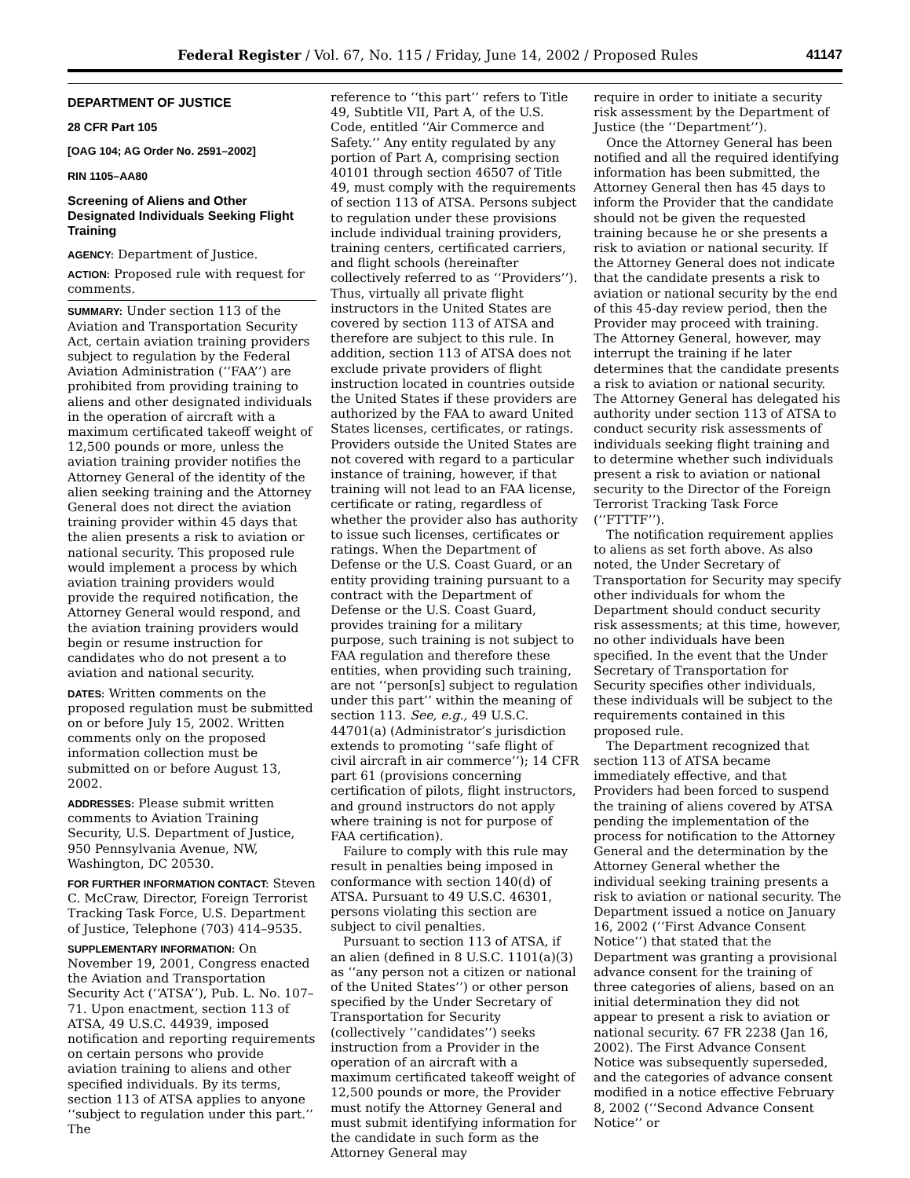Federal Register / Vol. 67, No. 115 / Friday, June 14, 2002 / Proposed Rules 41147
DEPARTMENT OF JUSTICE
28 CFR Part 105
[OAG 104; AG Order No. 2591–2002]
RIN 1105–AA80
Screening of Aliens and Other Designated Individuals Seeking Flight Training
AGENCY: Department of Justice.
ACTION: Proposed rule with request for comments.
SUMMARY: Under section 113 of the Aviation and Transportation Security Act, certain aviation training providers subject to regulation by the Federal Aviation Administration (‘‘FAA’’) are prohibited from providing training to aliens and other designated individuals in the operation of aircraft with a maximum certificated takeoff weight of 12,500 pounds or more, unless the aviation training provider notifies the Attorney General of the identity of the alien seeking training and the Attorney General does not direct the aviation training provider within 45 days that the alien presents a risk to aviation or national security. This proposed rule would implement a process by which aviation training providers would provide the required notification, the Attorney General would respond, and the aviation training providers would begin or resume instruction for candidates who do not present a to aviation and national security.
DATES: Written comments on the proposed regulation must be submitted on or before July 15, 2002. Written comments only on the proposed information collection must be submitted on or before August 13, 2002.
ADDRESSES: Please submit written comments to Aviation Training Security, U.S. Department of Justice, 950 Pennsylvania Avenue, NW, Washington, DC 20530.
FOR FURTHER INFORMATION CONTACT: Steven C. McCraw, Director, Foreign Terrorist Tracking Task Force, U.S. Department of Justice, Telephone (703) 414–9535.
SUPPLEMENTARY INFORMATION: On November 19, 2001, Congress enacted the Aviation and Transportation Security Act (‘‘ATSA’’), Pub. L. No. 107–71. Upon enactment, section 113 of ATSA, 49 U.S.C. 44939, imposed notification and reporting requirements on certain persons who provide aviation training to aliens and other specified individuals. By its terms, section 113 of ATSA applies to anyone ‘‘subject to regulation under this part.’’ The
reference to ‘‘this part’’ refers to Title 49, Subtitle VII, Part A, of the U.S. Code, entitled ‘‘Air Commerce and Safety.’’ Any entity regulated by any portion of Part A, comprising section 40101 through section 46507 of Title 49, must comply with the requirements of section 113 of ATSA. Persons subject to regulation under these provisions include individual training providers, training centers, certificated carriers, and flight schools (hereinafter collectively referred to as ‘‘Providers’’). Thus, virtually all private flight instructors in the United States are covered by section 113 of ATSA and therefore are subject to this rule. In addition, section 113 of ATSA does not exclude private providers of flight instruction located in countries outside the United States if these providers are authorized by the FAA to award United States licenses, certificates, or ratings. Providers outside the United States are not covered with regard to a particular instance of training, however, if that training will not lead to an FAA license, certificate or rating, regardless of whether the provider also has authority to issue such licenses, certificates or ratings. When the Department of Defense or the U.S. Coast Guard, or an entity providing training pursuant to a contract with the Department of Defense or the U.S. Coast Guard, provides training for a military purpose, such training is not subject to FAA regulation and therefore these entities, when providing such training, are not ‘‘person[s] subject to regulation under this part’’ within the meaning of section 113. See, e.g., 49 U.S.C. 44701(a) (Administrator’s jurisdiction extends to promoting ‘‘safe flight of civil aircraft in air commerce’’); 14 CFR part 61 (provisions concerning certification of pilots, flight instructors, and ground instructors do not apply where training is not for purpose of FAA certification).
Failure to comply with this rule may result in penalties being imposed in conformance with section 140(d) of ATSA. Pursuant to 49 U.S.C. 46301, persons violating this section are subject to civil penalties.
Pursuant to section 113 of ATSA, if an alien (defined in 8 U.S.C. 1101(a)(3) as ‘‘any person not a citizen or national of the United States’’) or other person specified by the Under Secretary of Transportation for Security (collectively ‘‘candidates’’) seeks instruction from a Provider in the operation of an aircraft with a maximum certificated takeoff weight of 12,500 pounds or more, the Provider must notify the Attorney General and must submit identifying information for the candidate in such form as the Attorney General may
require in order to initiate a security risk assessment by the Department of Justice (the ‘‘Department’’).
Once the Attorney General has been notified and all the required identifying information has been submitted, the Attorney General then has 45 days to inform the Provider that the candidate should not be given the requested training because he or she presents a risk to aviation or national security. If the Attorney General does not indicate that the candidate presents a risk to aviation or national security by the end of this 45-day review period, then the Provider may proceed with training. The Attorney General, however, may interrupt the training if he later determines that the candidate presents a risk to aviation or national security. The Attorney General has delegated his authority under section 113 of ATSA to conduct security risk assessments of individuals seeking flight training and to determine whether such individuals present a risk to aviation or national security to the Director of the Foreign Terrorist Tracking Task Force (‘‘FTTTF’’).
The notification requirement applies to aliens as set forth above. As also noted, the Under Secretary of Transportation for Security may specify other individuals for whom the Department should conduct security risk assessments; at this time, however, no other individuals have been specified. In the event that the Under Secretary of Transportation for Security specifies other individuals, these individuals will be subject to the requirements contained in this proposed rule.
The Department recognized that section 113 of ATSA became immediately effective, and that Providers had been forced to suspend the training of aliens covered by ATSA pending the implementation of the process for notification to the Attorney General and the determination by the Attorney General whether the individual seeking training presents a risk to aviation or national security. The Department issued a notice on January 16, 2002 (‘‘First Advance Consent Notice’’) that stated that the Department was granting a provisional advance consent for the training of three categories of aliens, based on an initial determination they did not appear to present a risk to aviation or national security. 67 FR 2238 (Jan 16, 2002). The First Advance Consent Notice was subsequently superseded, and the categories of advance consent modified in a notice effective February 8, 2002 (‘‘Second Advance Consent Notice’’ or